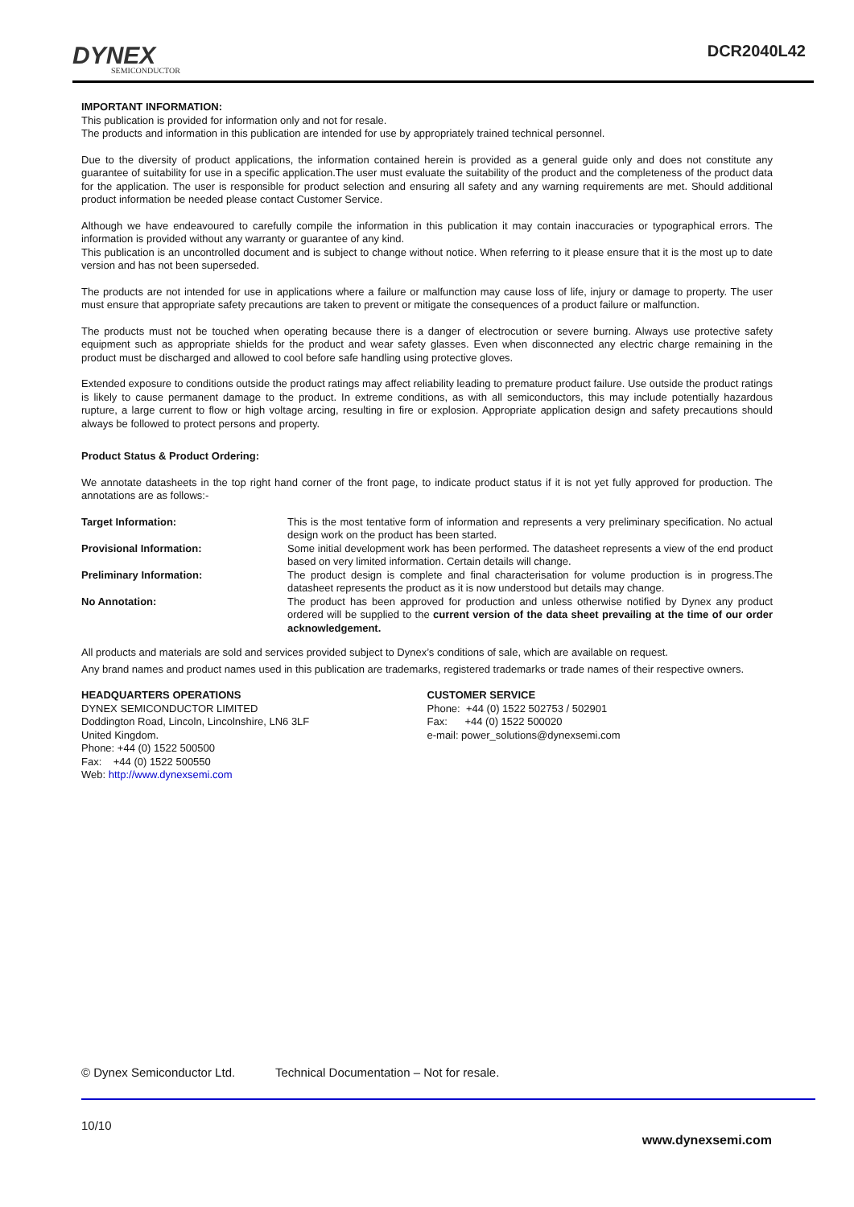DYNEX
SEMICONDUCTOR
DCR2040L42
IMPORTANT INFORMATION:
This publication is provided for information only and not for resale.
The products and information in this publication are intended for use by appropriately trained technical personnel.
Due to the diversity of product applications, the information contained herein is provided as a general guide only and does not constitute any guarantee of suitability for use in a specific application.The user must evaluate the suitability of the product and the completeness of the product data for the application. The user is responsible for product selection and ensuring all safety and any warning requirements are met. Should additional product information be needed please contact Customer Service.
Although we have endeavoured to carefully compile the information in this publication it may contain inaccuracies or typographical errors. The information is provided without any warranty or guarantee of any kind.
This publication is an uncontrolled document and is subject to change without notice. When referring to it please ensure that it is the most up to date version and has not been superseded.
The products are not intended for use in applications where a failure or malfunction may cause loss of life, injury or damage to property. The user must ensure that appropriate safety precautions are taken to prevent or mitigate the consequences of a product failure or malfunction.
The products must not be touched when operating because there is a danger of electrocution or severe burning. Always use protective safety equipment such as appropriate shields for the product and wear safety glasses. Even when disconnected any electric charge remaining in the product must be discharged and allowed to cool before safe handling using protective gloves.
Extended exposure to conditions outside the product ratings may affect reliability leading to premature product failure. Use outside the product ratings is likely to cause permanent damage to the product. In extreme conditions, as with all semiconductors, this may include potentially hazardous rupture, a large current to flow or high voltage arcing, resulting in fire or explosion. Appropriate application design and safety precautions should always be followed to protect persons and property.
Product Status & Product Ordering:
We annotate datasheets in the top right hand corner of the front page, to indicate product status if it is not yet fully approved for production. The annotations are as follows:-
Target Information:
This is the most tentative form of information and represents a very preliminary specification. No actual design work on the product has been started.
Provisional Information:
Some initial development work has been performed. The datasheet represents a view of the end product based on very limited information. Certain details will change.
Preliminary Information:
The product design is complete and final characterisation for volume production is in progress.The datasheet represents the product as it is now understood but details may change.
No Annotation:
The product has been approved for production and unless otherwise notified by Dynex any product ordered will be supplied to the current version of the data sheet prevailing at the time of our order acknowledgement.
All products and materials are sold and services provided subject to Dynex’s conditions of sale, which are available on request.
Any brand names and product names used in this publication are trademarks, registered trademarks or trade names of their respective owners.
HEADQUARTERS OPERATIONS
DYNEX SEMICONDUCTOR LIMITED
Doddington Road, Lincoln, Lincolnshire, LN6 3LF
United Kingdom.
Phone: +44 (0) 1522 500500
Fax: +44 (0) 1522 500550
Web: http://www.dynexsemi.com
CUSTOMER SERVICE
Phone: +44 (0) 1522 502753 / 502901
Fax: +44 (0) 1522 500020
e-mail: power_solutions@dynexsemi.com
© Dynex Semiconductor Ltd. Technical Documentation – Not for resale.
10/10
www.dynexsemi.com